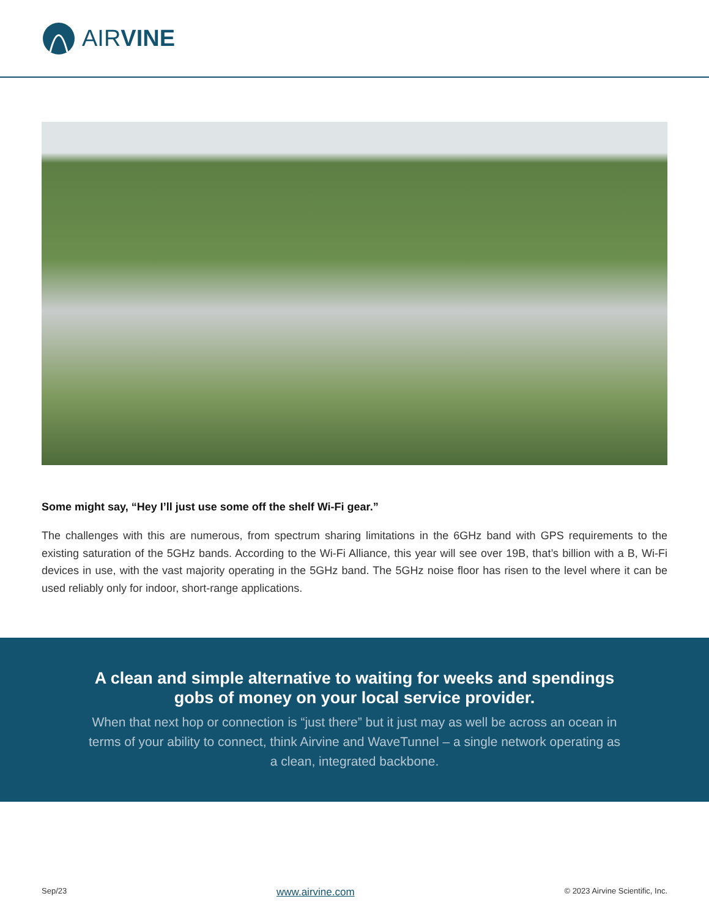AIRVINE
Some might say, “Hey I’ll just use some off the shelf Wi-Fi gear.”
The challenges with this are numerous, from spectrum sharing limitations in the 6GHz band with GPS requirements to the existing saturation of the 5GHz bands. According to the Wi-Fi Alliance, this year will see over 19B, that’s billion with a B, Wi-Fi devices in use, with the vast majority operating in the 5GHz band. The 5GHz noise floor has risen to the level where it can be used reliably only for indoor, short-range applications.
A clean and simple alternative to waiting for weeks and spendings gobs of money on your local service provider.
When that next hop or connection is “just there” but it just may as well be across an ocean in terms of your ability to connect, think Airvine and WaveTunnel – a single network operating as a clean, integrated backbone.
Sep/23 www.airvine.com © 2023 Airvine Scientific, Inc.